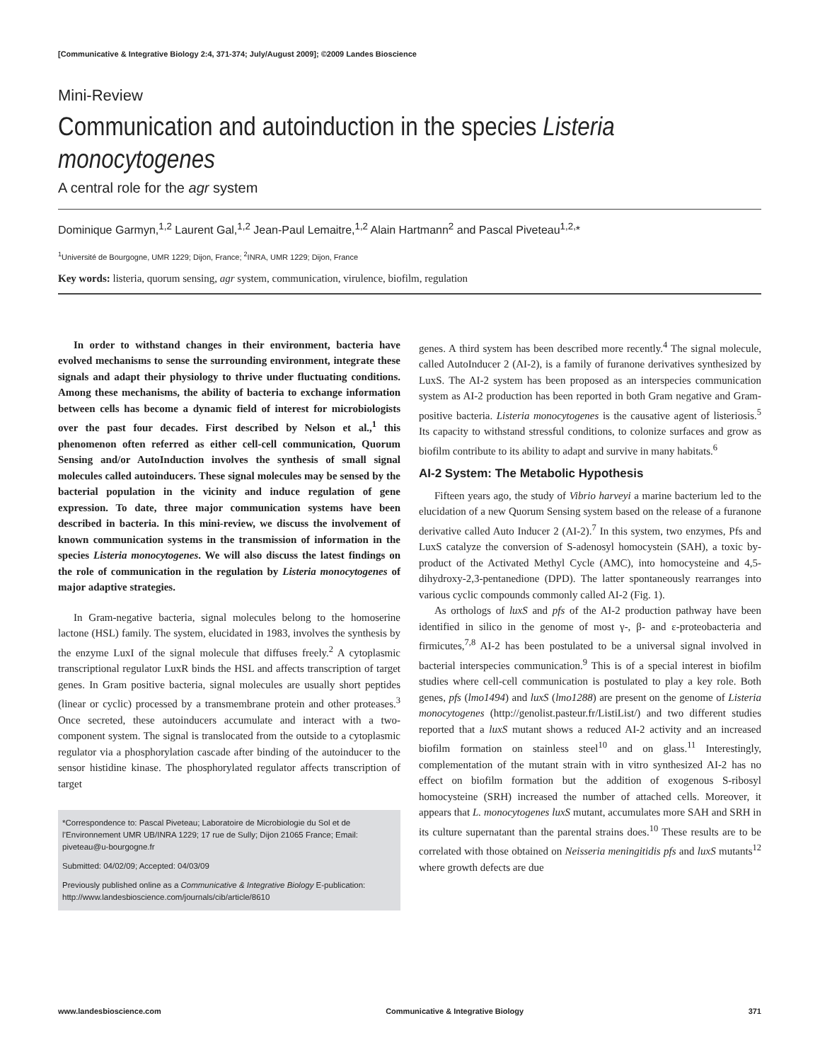[Communicative & Integrative Biology 2:4, 371-374; July/August 2009]; ©2009 Landes Bioscience
Mini-Review
Communication and autoinduction in the species Listeria monocytogenes
A central role for the agr system
Dominique Garmyn,<sup>1,2</sup> Laurent Gal,<sup>1,2</sup> Jean-Paul Lemaitre,<sup>1,2</sup> Alain Hartmann<sup>2</sup> and Pascal Piveteau<sup>1,2,</sup>*
<sup>1</sup> Université de Bourgogne, UMR 1229; Dijon, France; <sup>2</sup>INRA, UMR 1229; Dijon, France
Key words: listeria, quorum sensing, agr system, communication, virulence, biofilm, regulation
In order to withstand changes in their environment, bacteria have evolved mechanisms to sense the surrounding environment, integrate these signals and adapt their physiology to thrive under fluctuating conditions. Among these mechanisms, the ability of bacteria to exchange information between cells has become a dynamic field of interest for microbiologists over the past four decades. First described by Nelson et al.,<sup>1</sup> this phenomenon often referred as either cell-cell communication, Quorum Sensing and/or AutoInduction involves the synthesis of small signal molecules called autoinducers. These signal molecules may be sensed by the bacterial population in the vicinity and induce regulation of gene expression. To date, three major communication systems have been described in bacteria. In this mini-review, we discuss the involvement of known communication systems in the transmission of information in the species Listeria monocytogenes. We will also discuss the latest findings on the role of communication in the regulation by Listeria monocytogenes of major adaptive strategies.
In Gram-negative bacteria, signal molecules belong to the homoserine lactone (HSL) family. The system, elucidated in 1983, involves the synthesis by the enzyme LuxI of the signal molecule that diffuses freely.<sup>2</sup> A cytoplasmic transcriptional regulator LuxR binds the HSL and affects transcription of target genes. In Gram positive bacteria, signal molecules are usually short peptides (linear or cyclic) processed by a transmembrane protein and other proteases.<sup>3</sup> Once secreted, these autoinducers accumulate and interact with a two-component system. The signal is translocated from the outside to a cytoplasmic regulator via a phosphorylation cascade after binding of the autoinducer to the sensor histidine kinase. The phosphorylated regulator affects transcription of target
*Correspondence to: Pascal Piveteau; Laboratoire de Microbiologie du Sol et de l’Environnement UMR UB/INRA 1229; 17 rue de Sully; Dijon 21065 France; Email: piveteau@u-bourgogne.fr
Submitted: 04/02/09; Accepted: 04/03/09
Previously published online as a Communicative & Integrative Biology E-publication:
http://www.landesbioscience.com/journals/cib/article/8610
genes. A third system has been described more recently.<sup>4</sup> The signal molecule, called AutoInducer 2 (AI-2), is a family of furanone derivatives synthesized by LuxS. The AI-2 system has been proposed as an interspecies communication system as AI-2 production has been reported in both Gram negative and Gram-positive bacteria. Listeria monocytogenes is the causative agent of listeriosis.<sup>5</sup> Its capacity to withstand stressful conditions, to colonize surfaces and grow as biofilm contribute to its ability to adapt and survive in many habitats.<sup>6</sup>
AI-2 System: The Metabolic Hypothesis
Fifteen years ago, the study of Vibrio harveyi a marine bacterium led to the elucidation of a new Quorum Sensing system based on the release of a furanone derivative called Auto Inducer 2 (AI-2).<sup>7</sup> In this system, two enzymes, Pfs and LuxS catalyze the conversion of S-adenosyl homocystein (SAH), a toxic by-product of the Activated Methyl Cycle (AMC), into homocysteine and 4,5-dihydroxy-2,3-pentanedione (DPD). The latter spontaneously rearranges into various cyclic compounds commonly called AI-2 (Fig. 1).
As orthologs of luxS and pfs of the AI-2 production pathway have been identified in silico in the genome of most γ-, β- and ε-proteobacteria and firmicutes,<sup>7,8</sup> AI-2 has been postulated to be a universal signal involved in bacterial interspecies communication.<sup>9</sup> This is of a special interest in biofilm studies where cell-cell communication is postulated to play a key role. Both genes, pfs (lmo1494) and luxS (lmo1288) are present on the genome of Listeria monocytogenes (http://genolist.pasteur.fr/ListiList/) and two different studies reported that a luxS mutant shows a reduced AI-2 activity and an increased biofilm formation on stainless steel<sup>10</sup> and on glass.<sup>11</sup> Interestingly, complementation of the mutant strain with in vitro synthesized AI-2 has no effect on biofilm formation but the addition of exogenous S-ribosyl homocysteine (SRH) increased the number of attached cells. Moreover, it appears that L. monocytogenes luxS mutant, accumulates more SAH and SRH in its culture supernatant than the parental strains does.<sup>10</sup> These results are to be correlated with those obtained on Neisseria meningitidis pfs and luxS mutants<sup>12</sup> where growth defects are due
www.landesbioscience.com Communicative & Integrative Biology 371